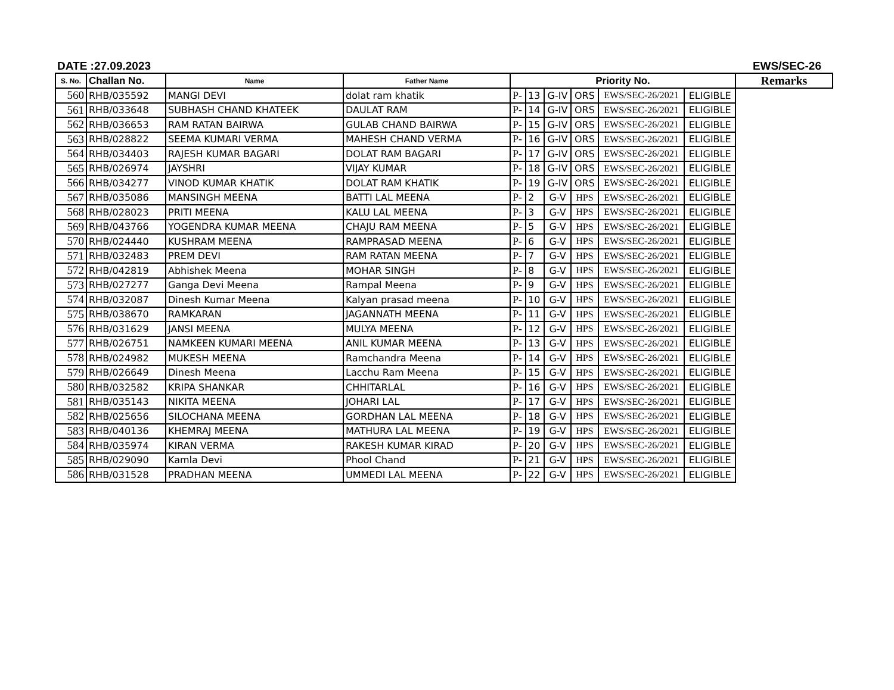DATE :27.09.2023 EWS/SEC-26
| S. No. | Challan No. | Name | Father Name | Priority No. | | | | | | Remarks |
| --- | --- | --- | --- | --- | --- | --- | --- | --- | --- | --- |
| 560 | RHB/035592 | MANGI DEVI | dolat ram khatik | P- | 13 | G-IV | ORS | EWS/SEC-26/2021 | ELIGIBLE | |
| 561 | RHB/033648 | SUBHASH CHAND KHATEEK | DAULAT RAM | P- | 14 | G-IV | ORS | EWS/SEC-26/2021 | ELIGIBLE | |
| 562 | RHB/036653 | RAM RATAN BAIRWA | GULAB CHAND BAIRWA | P- | 15 | G-IV | ORS | EWS/SEC-26/2021 | ELIGIBLE | |
| 563 | RHB/028822 | SEEMA KUMARI VERMA | MAHESH CHAND VERMA | P- | 16 | G-IV | ORS | EWS/SEC-26/2021 | ELIGIBLE | |
| 564 | RHB/034403 | RAJESH KUMAR BAGARI | DOLAT RAM BAGARI | P- | 17 | G-IV | ORS | EWS/SEC-26/2021 | ELIGIBLE | |
| 565 | RHB/026974 | JAYSHRI | VIJAY KUMAR | P- | 18 | G-IV | ORS | EWS/SEC-26/2021 | ELIGIBLE | |
| 566 | RHB/034277 | VINOD KUMAR KHATIK | DOLAT RAM KHATIK | P- | 19 | G-IV | ORS | EWS/SEC-26/2021 | ELIGIBLE | |
| 567 | RHB/035086 | MANSINGH MEENA | BATTI LAL MEENA | P- | 2 | G-V | HPS | EWS/SEC-26/2021 | ELIGIBLE | |
| 568 | RHB/028023 | PRITI MEENA | KALU LAL MEENA | P- | 3 | G-V | HPS | EWS/SEC-26/2021 | ELIGIBLE | |
| 569 | RHB/043766 | YOGENDRA KUMAR MEENA | CHAJU RAM MEENA | P- | 5 | G-V | HPS | EWS/SEC-26/2021 | ELIGIBLE | |
| 570 | RHB/024440 | KUSHRAM MEENA | RAMPRASAD MEENA | P- | 6 | G-V | HPS | EWS/SEC-26/2021 | ELIGIBLE | |
| 571 | RHB/032483 | PREM DEVI | RAM RATAN MEENA | P- | 7 | G-V | HPS | EWS/SEC-26/2021 | ELIGIBLE | |
| 572 | RHB/042819 | Abhishek Meena | MOHAR SINGH | P- | 8 | G-V | HPS | EWS/SEC-26/2021 | ELIGIBLE | |
| 573 | RHB/027277 | Ganga Devi Meena | Rampal Meena | P- | 9 | G-V | HPS | EWS/SEC-26/2021 | ELIGIBLE | |
| 574 | RHB/032087 | Dinesh Kumar Meena | Kalyan prasad meena | P- | 10 | G-V | HPS | EWS/SEC-26/2021 | ELIGIBLE | |
| 575 | RHB/038670 | RAMKARAN | JAGANNATH MEENA | P- | 11 | G-V | HPS | EWS/SEC-26/2021 | ELIGIBLE | |
| 576 | RHB/031629 | JANSI MEENA | MULYA MEENA | P- | 12 | G-V | HPS | EWS/SEC-26/2021 | ELIGIBLE | |
| 577 | RHB/026751 | NAMKEEN KUMARI MEENA | ANIL KUMAR MEENA | P- | 13 | G-V | HPS | EWS/SEC-26/2021 | ELIGIBLE | |
| 578 | RHB/024982 | MUKESH MEENA | Ramchandra Meena | P- | 14 | G-V | HPS | EWS/SEC-26/2021 | ELIGIBLE | |
| 579 | RHB/026649 | Dinesh Meena | Lacchu Ram Meena | P- | 15 | G-V | HPS | EWS/SEC-26/2021 | ELIGIBLE | |
| 580 | RHB/032582 | KRIPA SHANKAR | CHHITARLAL | P- | 16 | G-V | HPS | EWS/SEC-26/2021 | ELIGIBLE | |
| 581 | RHB/035143 | NIKITA MEENA | JOHARI LAL | P- | 17 | G-V | HPS | EWS/SEC-26/2021 | ELIGIBLE | |
| 582 | RHB/025656 | SILOCHANA MEENA | GORDHAN LAL MEENA | P- | 18 | G-V | HPS | EWS/SEC-26/2021 | ELIGIBLE | |
| 583 | RHB/040136 | KHEMRAJ MEENA | MATHURA LAL MEENA | P- | 19 | G-V | HPS | EWS/SEC-26/2021 | ELIGIBLE | |
| 584 | RHB/035974 | KIRAN VERMA | RAKESH KUMAR KIRAD | P- | 20 | G-V | HPS | EWS/SEC-26/2021 | ELIGIBLE | |
| 585 | RHB/029090 | Kamla Devi | Phool Chand | P- | 21 | G-V | HPS | EWS/SEC-26/2021 | ELIGIBLE | |
| 586 | RHB/031528 | PRADHAN MEENA | UMMEDI LAL MEENA | P- | 22 | G-V | HPS | EWS/SEC-26/2021 | ELIGIBLE | |